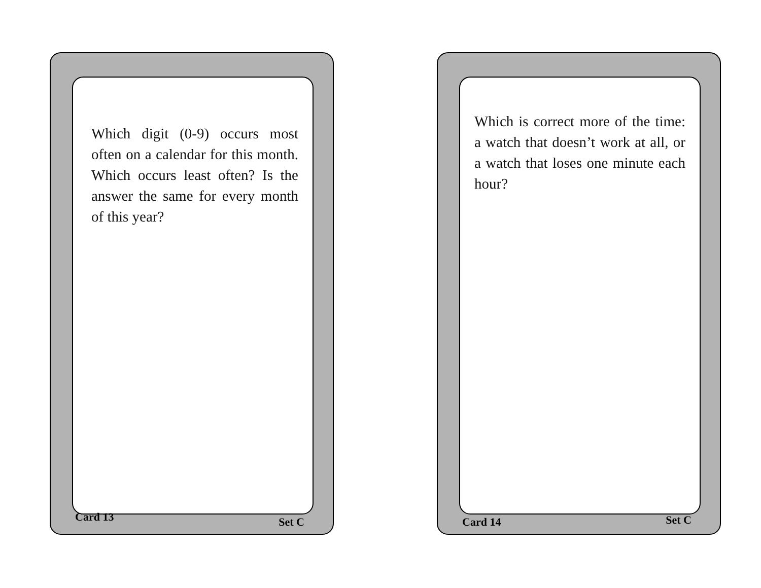Which digit (0-9) occurs most often on a calendar for this month. Which occurs least often? Is the answer the same for every month of this year?
Card 13 Set C
Which is correct more of the time: a watch that doesn’t work at all, or a watch that loses one minute each hour?
Card 14 Set C